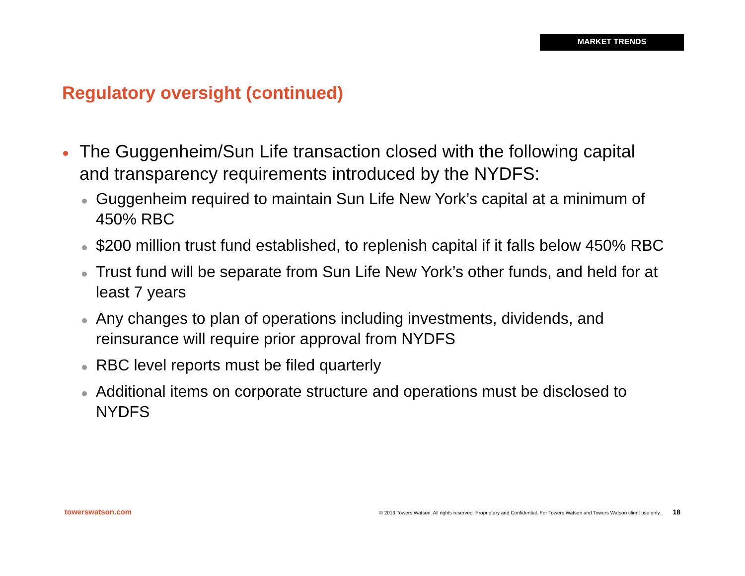MARKET TRENDS
Regulatory oversight (continued)
The Guggenheim/Sun Life transaction closed with the following capital and transparency requirements introduced by the NYDFS:
Guggenheim required to maintain Sun Life New York’s capital at a minimum of 450% RBC
$200 million trust fund established, to replenish capital if it falls below 450% RBC
Trust fund will be separate from Sun Life New York’s other funds, and held for at least 7 years
Any changes to plan of operations including investments, dividends, and reinsurance will require prior approval from NYDFS
RBC level reports must be filed quarterly
Additional items on corporate structure and operations must be disclosed to NYDFS
towerswatson.com © 2013 Towers Watson. All rights reserved. Proprietary and Confidential. For Towers Watson and Towers Watson client use only. 18